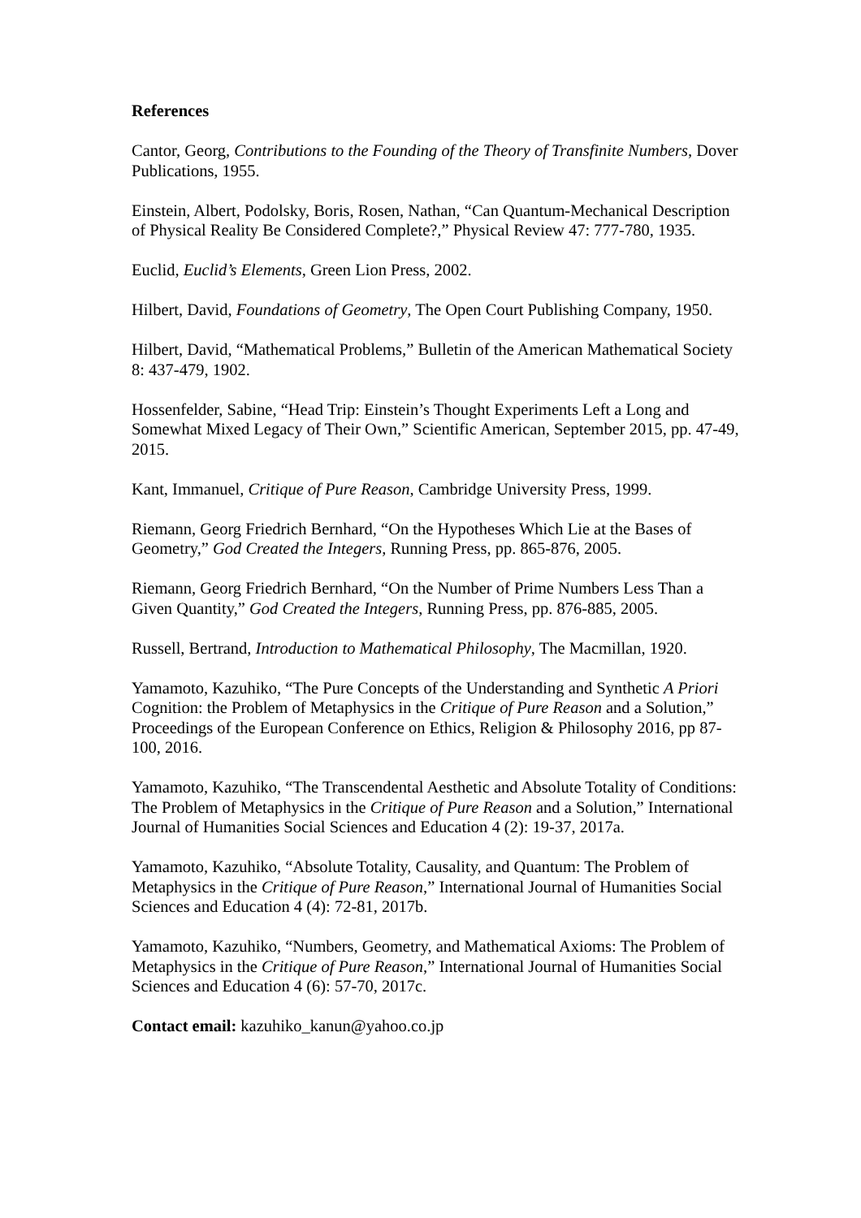References
Cantor, Georg, Contributions to the Founding of the Theory of Transfinite Numbers, Dover Publications, 1955.
Einstein, Albert, Podolsky, Boris, Rosen, Nathan, “Can Quantum-Mechanical Description of Physical Reality Be Considered Complete?,” Physical Review 47: 777-780, 1935.
Euclid, Euclid’s Elements, Green Lion Press, 2002.
Hilbert, David, Foundations of Geometry, The Open Court Publishing Company, 1950.
Hilbert, David, “Mathematical Problems,” Bulletin of the American Mathematical Society 8: 437-479, 1902.
Hossenfelder, Sabine, “Head Trip: Einstein’s Thought Experiments Left a Long and Somewhat Mixed Legacy of Their Own,” Scientific American, September 2015, pp. 47-49, 2015.
Kant, Immanuel, Critique of Pure Reason, Cambridge University Press, 1999.
Riemann, Georg Friedrich Bernhard, “On the Hypotheses Which Lie at the Bases of Geometry,” God Created the Integers, Running Press, pp. 865-876, 2005.
Riemann, Georg Friedrich Bernhard, “On the Number of Prime Numbers Less Than a Given Quantity,” God Created the Integers, Running Press, pp. 876-885, 2005.
Russell, Bertrand, Introduction to Mathematical Philosophy, The Macmillan, 1920.
Yamamoto, Kazuhiko, “The Pure Concepts of the Understanding and Synthetic A Priori Cognition: the Problem of Metaphysics in the Critique of Pure Reason and a Solution,” Proceedings of the European Conference on Ethics, Religion & Philosophy 2016, pp 87-100, 2016.
Yamamoto, Kazuhiko, “The Transcendental Aesthetic and Absolute Totality of Conditions: The Problem of Metaphysics in the Critique of Pure Reason and a Solution,” International Journal of Humanities Social Sciences and Education 4 (2): 19-37, 2017a.
Yamamoto, Kazuhiko, “Absolute Totality, Causality, and Quantum: The Problem of Metaphysics in the Critique of Pure Reason,” International Journal of Humanities Social Sciences and Education 4 (4): 72-81, 2017b.
Yamamoto, Kazuhiko, “Numbers, Geometry, and Mathematical Axioms: The Problem of Metaphysics in the Critique of Pure Reason,” International Journal of Humanities Social Sciences and Education 4 (6): 57-70, 2017c.
Contact email: kazuhiko_kanun@yahoo.co.jp